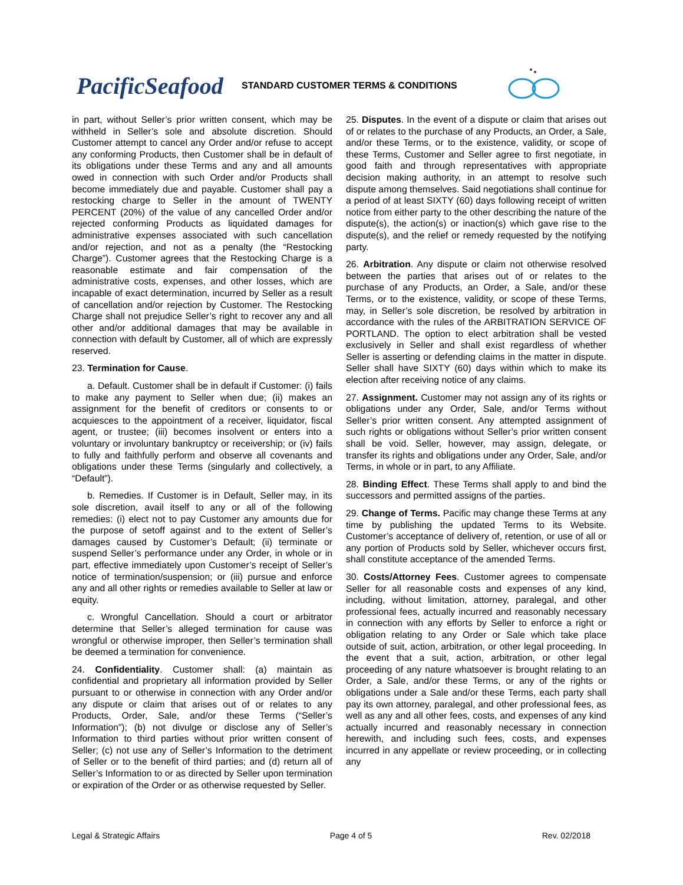PacificSeafood
STANDARD CUSTOMER TERMS & CONDITIONS
in part, without Seller’s prior written consent, which may be withheld in Seller’s sole and absolute discretion. Should Customer attempt to cancel any Order and/or refuse to accept any conforming Products, then Customer shall be in default of its obligations under these Terms and any and all amounts owed in connection with such Order and/or Products shall become immediately due and payable. Customer shall pay a restocking charge to Seller in the amount of TWENTY PERCENT (20%) of the value of any cancelled Order and/or rejected conforming Products as liquidated damages for administrative expenses associated with such cancellation and/or rejection, and not as a penalty (the “Restocking Charge”). Customer agrees that the Restocking Charge is a reasonable estimate and fair compensation of the administrative costs, expenses, and other losses, which are incapable of exact determination, incurred by Seller as a result of cancellation and/or rejection by Customer. The Restocking Charge shall not prejudice Seller’s right to recover any and all other and/or additional damages that may be available in connection with default by Customer, all of which are expressly reserved.
23. Termination for Cause.
a. Default. Customer shall be in default if Customer: (i) fails to make any payment to Seller when due; (ii) makes an assignment for the benefit of creditors or consents to or acquiesces to the appointment of a receiver, liquidator, fiscal agent, or trustee; (iii) becomes insolvent or enters into a voluntary or involuntary bankruptcy or receivership; or (iv) fails to fully and faithfully perform and observe all covenants and obligations under these Terms (singularly and collectively, a “Default”).
b. Remedies. If Customer is in Default, Seller may, in its sole discretion, avail itself to any or all of the following remedies: (i) elect not to pay Customer any amounts due for the purpose of setoff against and to the extent of Seller’s damages caused by Customer’s Default; (ii) terminate or suspend Seller’s performance under any Order, in whole or in part, effective immediately upon Customer’s receipt of Seller’s notice of termination/suspension; or (iii) pursue and enforce any and all other rights or remedies available to Seller at law or equity.
c. Wrongful Cancellation. Should a court or arbitrator determine that Seller’s alleged termination for cause was wrongful or otherwise improper, then Seller’s termination shall be deemed a termination for convenience.
24. Confidentiality. Customer shall: (a) maintain as confidential and proprietary all information provided by Seller pursuant to or otherwise in connection with any Order and/or any dispute or claim that arises out of or relates to any Products, Order, Sale, and/or these Terms (“Seller’s Information”); (b) not divulge or disclose any of Seller’s Information to third parties without prior written consent of Seller; (c) not use any of Seller’s Information to the detriment of Seller or to the benefit of third parties; and (d) return all of Seller’s Information to or as directed by Seller upon termination or expiration of the Order or as otherwise requested by Seller.
25. Disputes. In the event of a dispute or claim that arises out of or relates to the purchase of any Products, an Order, a Sale, and/or these Terms, or to the existence, validity, or scope of these Terms, Customer and Seller agree to first negotiate, in good faith and through representatives with appropriate decision making authority, in an attempt to resolve such dispute among themselves. Said negotiations shall continue for a period of at least SIXTY (60) days following receipt of written notice from either party to the other describing the nature of the dispute(s), the action(s) or inaction(s) which gave rise to the dispute(s), and the relief or remedy requested by the notifying party.
26. Arbitration. Any dispute or claim not otherwise resolved between the parties that arises out of or relates to the purchase of any Products, an Order, a Sale, and/or these Terms, or to the existence, validity, or scope of these Terms, may, in Seller’s sole discretion, be resolved by arbitration in accordance with the rules of the ARBITRATION SERVICE OF PORTLAND. The option to elect arbitration shall be vested exclusively in Seller and shall exist regardless of whether Seller is asserting or defending claims in the matter in dispute. Seller shall have SIXTY (60) days within which to make its election after receiving notice of any claims.
27. Assignment. Customer may not assign any of its rights or obligations under any Order, Sale, and/or Terms without Seller’s prior written consent. Any attempted assignment of such rights or obligations without Seller’s prior written consent shall be void. Seller, however, may assign, delegate, or transfer its rights and obligations under any Order, Sale, and/or Terms, in whole or in part, to any Affiliate.
28. Binding Effect. These Terms shall apply to and bind the successors and permitted assigns of the parties.
29. Change of Terms. Pacific may change these Terms at any time by publishing the updated Terms to its Website. Customer’s acceptance of delivery of, retention, or use of all or any portion of Products sold by Seller, whichever occurs first, shall constitute acceptance of the amended Terms.
30. Costs/Attorney Fees. Customer agrees to compensate Seller for all reasonable costs and expenses of any kind, including, without limitation, attorney, paralegal, and other professional fees, actually incurred and reasonably necessary in connection with any efforts by Seller to enforce a right or obligation relating to any Order or Sale which take place outside of suit, action, arbitration, or other legal proceeding. In the event that a suit, action, arbitration, or other legal proceeding of any nature whatsoever is brought relating to an Order, a Sale, and/or these Terms, or any of the rights or obligations under a Sale and/or these Terms, each party shall pay its own attorney, paralegal, and other professional fees, as well as any and all other fees, costs, and expenses of any kind actually incurred and reasonably necessary in connection herewith, and including such fees, costs, and expenses incurred in any appellate or review proceeding, or in collecting any
Legal & Strategic Affairs Page 4 of 5 Rev. 02/2018